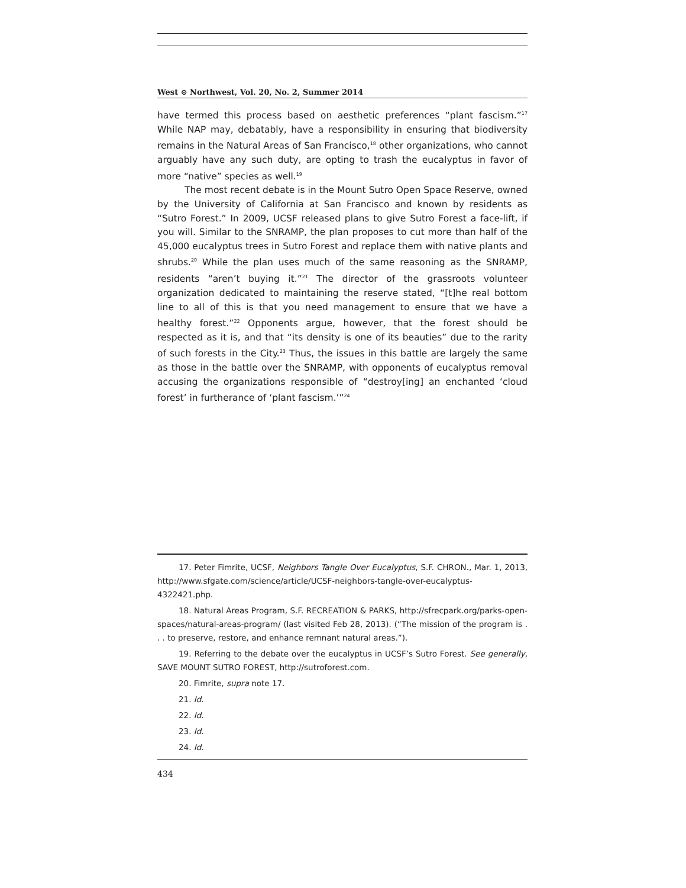West ⊙ Northwest, Vol. 20, No. 2, Summer 2014
have termed this process based on aesthetic preferences “plant fascism.”<sup>17</sup> While NAP may, debatably, have a responsibility in ensuring that biodiversity remains in the Natural Areas of San Francisco,<sup>18</sup> other organizations, who cannot arguably have any such duty, are opting to trash the eucalyptus in favor of more “native” species as well.<sup>19</sup>
The most recent debate is in the Mount Sutro Open Space Reserve, owned by the University of California at San Francisco and known by residents as “Sutro Forest.” In 2009, UCSF released plans to give Sutro Forest a face-lift, if you will. Similar to the SNRAMP, the plan proposes to cut more than half of the 45,000 eucalyptus trees in Sutro Forest and replace them with native plants and shrubs.<sup>20</sup> While the plan uses much of the same reasoning as the SNRAMP, residents “aren’t buying it.”<sup>21</sup> The director of the grassroots volunteer organization dedicated to maintaining the reserve stated, “[t]he real bottom line to all of this is that you need management to ensure that we have a healthy forest.”<sup>22</sup> Opponents argue, however, that the forest should be respected as it is, and that “its density is one of its beauties” due to the rarity of such forests in the City.<sup>23</sup> Thus, the issues in this battle are largely the same as those in the battle over the SNRAMP, with opponents of eucalyptus removal accusing the organizations responsible of “destroy[ing] an enchanted ‘cloud forest’ in furtherance of ‘plant fascism.’”<sup>24</sup>
17. Peter Fimrite, UCSF, Neighbors Tangle Over Eucalyptus, S.F. CHRON., Mar. 1, 2013, http://www.sfgate.com/science/article/UCSF-neighbors-tangle-over-eucalyptus-4322421.php.
18. Natural Areas Program, S.F. RECREATION & PARKS, http://sfrecpark.org/parks-open-spaces/natural-areas-program/ (last visited Feb 28, 2013). (“The mission of the program is . . . to preserve, restore, and enhance remnant natural areas.”).
19. Referring to the debate over the eucalyptus in UCSF’s Sutro Forest. See generally, SAVE MOUNT SUTRO FOREST, http://sutroforest.com.
20. Fimrite, supra note 17.
21. Id.
22. Id.
23. Id.
24. Id.
434